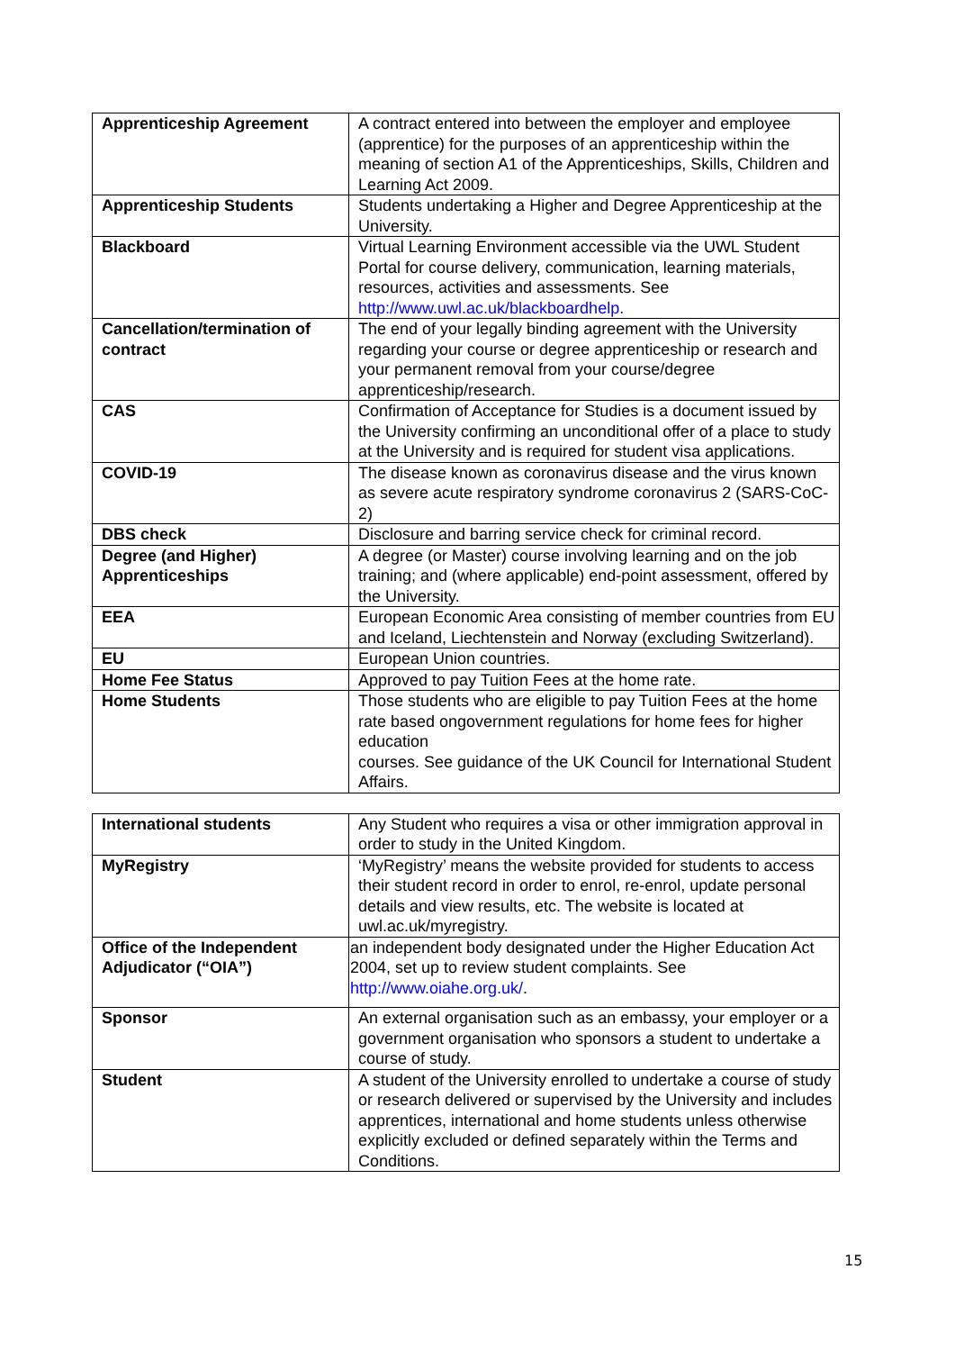| Apprenticeship Agreement | A contract entered into between the employer and employee (apprentice) for the purposes of an apprenticeship within the meaning of section A1 of the Apprenticeships, Skills, Children and Learning Act 2009. |
| Apprenticeship Students | Students undertaking a Higher and Degree Apprenticeship at the University. |
| Blackboard | Virtual Learning Environment accessible via the UWL Student Portal for course delivery, communication, learning materials, resources, activities and assessments. See http://www.uwl.ac.uk/blackboardhelp. |
| Cancellation/termination of contract | The end of your legally binding agreement with the University regarding your course or degree apprenticeship or research and your permanent removal from your course/degree apprenticeship/research. |
| CAS | Confirmation of Acceptance for Studies is a document issued by the University confirming an unconditional offer of a place to study at the University and is required for student visa applications. |
| COVID-19 | The disease known as coronavirus disease and the virus known as severe acute respiratory syndrome coronavirus 2 (SARS-CoC-2) |
| DBS check | Disclosure and barring service check for criminal record. |
| Degree (and Higher) Apprenticeships | A degree (or Master) course involving learning and on the job training; and (where applicable) end-point assessment, offered by the University. |
| EEA | European Economic Area consisting of member countries from EU and Iceland, Liechtenstein and Norway (excluding Switzerland). |
| EU | European Union countries. |
| Home Fee Status | Approved to pay Tuition Fees at the home rate. |
| Home Students | Those students who are eligible to pay Tuition Fees at the home rate based ongovernment regulations for home fees for higher education courses. See guidance of the UK Council for International Student Affairs. |
| International students | Any Student who requires a visa or other immigration approval in order to study in the United Kingdom. |
| MyRegistry | ‘MyRegistry’ means the website provided for students to access their student record in order to enrol, re-enrol, update personal details and view results, etc. The website is located at uwl.ac.uk/myregistry. |
| Office of the Independent Adjudicator (“OIA”) | an independent body designated under the Higher Education Act 2004, set up to review student complaints. See http://www.oiahe.org.uk/ . |
| Sponsor | An external organisation such as an embassy, your employer or a government organisation who sponsors a student to undertake a course of study. |
| Student | A student of the University enrolled to undertake a course of study or research delivered or supervised by the University and includes apprentices, international and home students unless otherwise explicitly excluded or defined separately within the Terms and Conditions. |
15